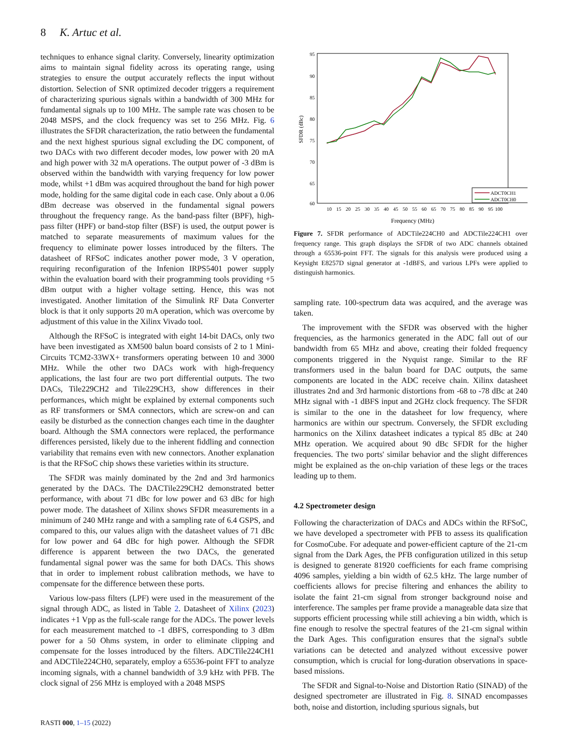8 K. Artuc et al.
techniques to enhance signal clarity. Conversely, linearity optimization aims to maintain signal fidelity across its operating range, using strategies to ensure the output accurately reflects the input without distortion. Selection of SNR optimized decoder triggers a requirement of characterizing spurious signals within a bandwidth of 300 MHz for fundamental signals up to 100 MHz. The sample rate was chosen to be 2048 MSPS, and the clock frequency was set to 256 MHz. Fig. 6 illustrates the SFDR characterization, the ratio between the fundamental and the next highest spurious signal excluding the DC component, of two DACs with two different decoder modes, low power with 20 mA and high power with 32 mA operations. The output power of -3 dBm is observed within the bandwidth with varying frequency for low power mode, whilst +1 dBm was acquired throughout the band for high power mode, holding for the same digital code in each case. Only about a 0.06 dBm decrease was observed in the fundamental signal powers throughout the frequency range. As the band-pass filter (BPF), high-pass filter (HPF) or band-stop filter (BSF) is used, the output power is matched to separate measurements of maximum values for the frequency to eliminate power losses introduced by the filters. The datasheet of RFSoC indicates another power mode, 3 V operation, requiring reconfiguration of the Infenion IRPS5401 power supply within the evaluation board with their programming tools providing +5 dBm output with a higher voltage setting. Hence, this was not investigated. Another limitation of the Simulink RF Data Converter block is that it only supports 20 mA operation, which was overcome by adjustment of this value in the Xilinx Vivado tool.
Although the RFSoC is integrated with eight 14-bit DACs, only two have been investigated as XM500 balun board consists of 2 to 1 Mini-Circuits TCM2-33WX+ transformers operating between 10 and 3000 MHz. While the other two DACs work with high-frequency applications, the last four are two port differential outputs. The two DACs, Tile229CH2 and Tile229CH3, show differences in their performances, which might be explained by external components such as RF transformers or SMA connectors, which are screw-on and can easily be disturbed as the connection changes each time in the daughter board. Although the SMA connectors were replaced, the performance differences persisted, likely due to the inherent fiddling and connection variability that remains even with new connectors. Another explanation is that the RFSoC chip shows these varieties within its structure.
The SFDR was mainly dominated by the 2nd and 3rd harmonics generated by the DACs. The DACTile229CH2 demonstrated better performance, with about 71 dBc for low power and 63 dBc for high power mode. The datasheet of Xilinx shows SFDR measurements in a minimum of 240 MHz range and with a sampling rate of 6.4 GSPS, and compared to this, our values align with the datasheet values of 71 dBc for low power and 64 dBc for high power. Although the SFDR difference is apparent between the two DACs, the generated fundamental signal power was the same for both DACs. This shows that in order to implement robust calibration methods, we have to compensate for the difference between these ports.
Various low-pass filters (LPF) were used in the measurement of the signal through ADC, as listed in Table 2. Datasheet of Xilinx (2023) indicates +1 Vpp as the full-scale range for the ADCs. The power levels for each measurement matched to -1 dBFS, corresponding to 3 dBm power for a 50 Ohms system, in order to eliminate clipping and compensate for the losses introduced by the filters. ADCTile224CH1 and ADCTile224CH0, separately, employ a 65536-point FFT to analyze incoming signals, with a channel bandwidth of 3.9 kHz with PFB. The clock signal of 256 MHz is employed with a 2048 MSPS
95
90
85
80
75
70
65
60
SFDR (dBc)
10
15
20
25
30
35
40
45
50
55
60
65
70
75
80
85
90
95
100
Frequency (MHz)
ADCT0CH1
ADCT0CH0
Figure 7. SFDR performance of ADCTile224CH0 and ADCTile224CH1 over frequency range. This graph displays the SFDR of two ADC channels obtained through a 65536-point FFT. The signals for this analysis were produced using a Keysight E8257D signal generator at -1dBFS, and various LPFs were applied to distinguish harmonics.
sampling rate. 100-spectrum data was acquired, and the average was taken.
The improvement with the SFDR was observed with the higher frequencies, as the harmonics generated in the ADC fall out of our bandwidth from 65 MHz and above, creating their folded frequency components triggered in the Nyquist range. Similar to the RF transformers used in the balun board for DAC outputs, the same components are located in the ADC receive chain. Xilinx datasheet illustrates 2nd and 3rd harmonic distortions from -68 to -78 dBc at 240 MHz signal with -1 dBFS input and 2GHz clock frequency. The SFDR is similar to the one in the datasheet for low frequency, where harmonics are within our spectrum. Conversely, the SFDR excluding harmonics on the Xilinx datasheet indicates a typical 85 dBc at 240 MHz operation. We acquired about 90 dBc SFDR for the higher frequencies. The two ports' similar behavior and the slight differences might be explained as the on-chip variation of these legs or the traces leading up to them.
4.2 Spectrometer design
Following the characterization of DACs and ADCs within the RFSoC, we have developed a spectrometer with PFB to assess its qualification for CosmoCube. For adequate and power-efficient capture of the 21-cm signal from the Dark Ages, the PFB configuration utilized in this setup is designed to generate 81920 coefficients for each frame comprising 4096 samples, yielding a bin width of 62.5 kHz. The large number of coefficients allows for precise filtering and enhances the ability to isolate the faint 21-cm signal from stronger background noise and interference. The samples per frame provide a manageable data size that supports efficient processing while still achieving a bin width, which is fine enough to resolve the spectral features of the 21-cm signal within the Dark Ages. This configuration ensures that the signal's subtle variations can be detected and analyzed without excessive power consumption, which is crucial for long-duration observations in space-based missions.
The SFDR and Signal-to-Noise and Distortion Ratio (SINAD) of the designed spectrometer are illustrated in Fig. 8. SINAD encompasses both, noise and distortion, including spurious signals, but
RASTI 000, 1–15 (2022)